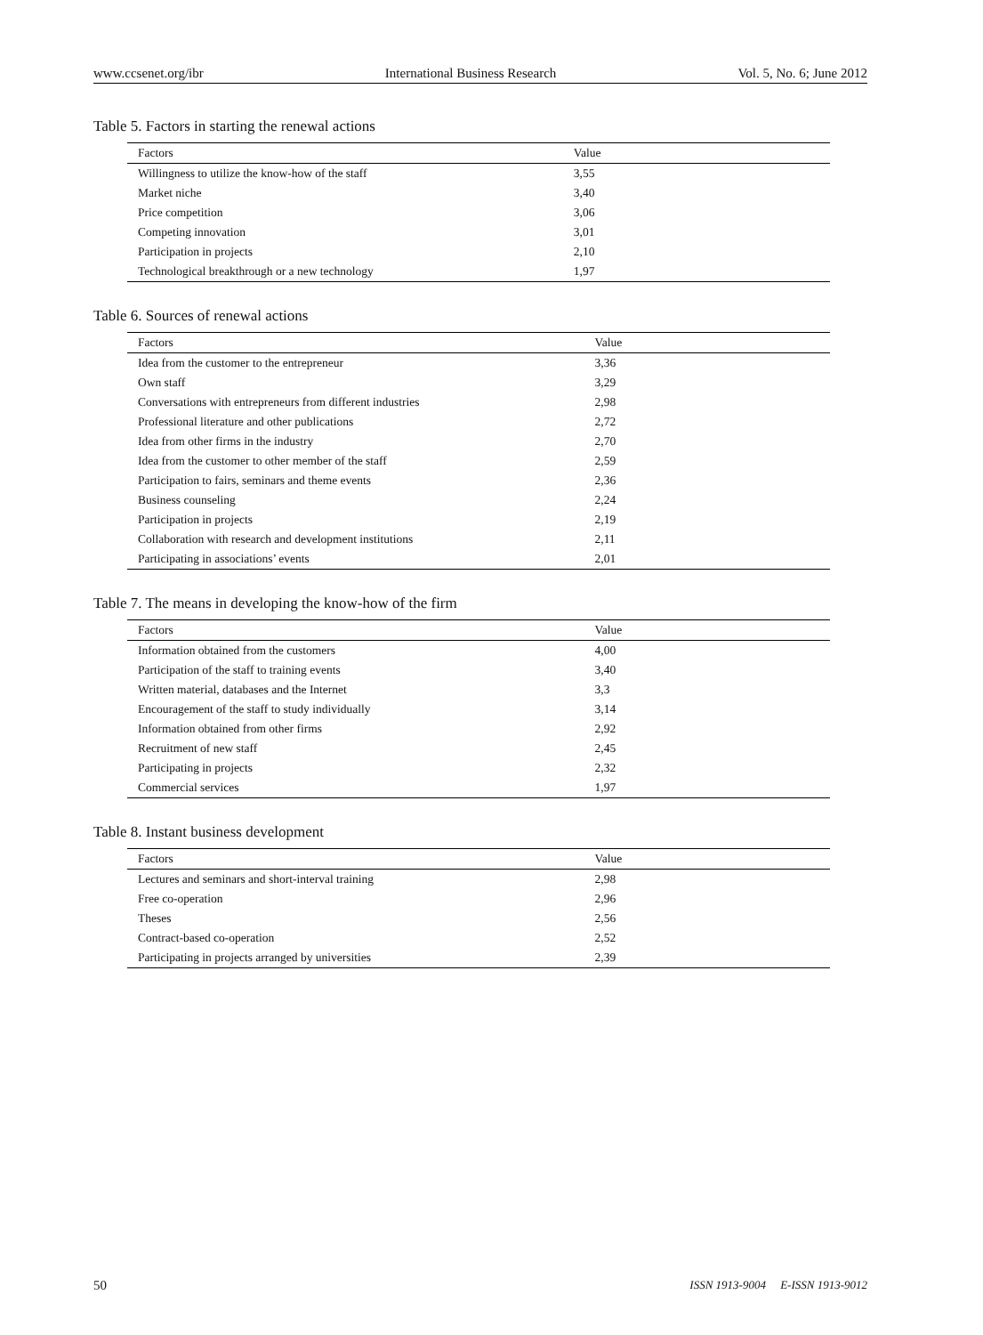www.ccsenet.org/ibr International Business Research Vol. 5, No. 6; June 2012
Table 5. Factors in starting the renewal actions
| Factors | Value |
| --- | --- |
| Willingness to utilize the know-how of the staff | 3,55 |
| Market niche | 3,40 |
| Price competition | 3,06 |
| Competing innovation | 3,01 |
| Participation in projects | 2,10 |
| Technological breakthrough or a new technology | 1,97 |
Table 6. Sources of renewal actions
| Factors | Value |
| --- | --- |
| Idea from the customer to the entrepreneur | 3,36 |
| Own staff | 3,29 |
| Conversations with entrepreneurs from different industries | 2,98 |
| Professional literature and other publications | 2,72 |
| Idea from other firms in the industry | 2,70 |
| Idea from the customer to other member of the staff | 2,59 |
| Participation to fairs, seminars and theme events | 2,36 |
| Business counseling | 2,24 |
| Participation in projects | 2,19 |
| Collaboration with research and development institutions | 2,11 |
| Participating in associations’ events | 2,01 |
Table 7. The means in developing the know-how of the firm
| Factors | Value |
| --- | --- |
| Information obtained from the customers | 4,00 |
| Participation of the staff to training events | 3,40 |
| Written material, databases and the Internet | 3,3 |
| Encouragement of the staff to study individually | 3,14 |
| Information obtained from other firms | 2,92 |
| Recruitment of new staff | 2,45 |
| Participating in projects | 2,32 |
| Commercial services | 1,97 |
Table 8. Instant business development
| Factors | Value |
| --- | --- |
| Lectures and seminars and short-interval training | 2,98 |
| Free co-operation | 2,96 |
| Theses | 2,56 |
| Contract-based co-operation | 2,52 |
| Participating in projects arranged by universities | 2,39 |
50 ISSN 1913-9004 E-ISSN 1913-9012